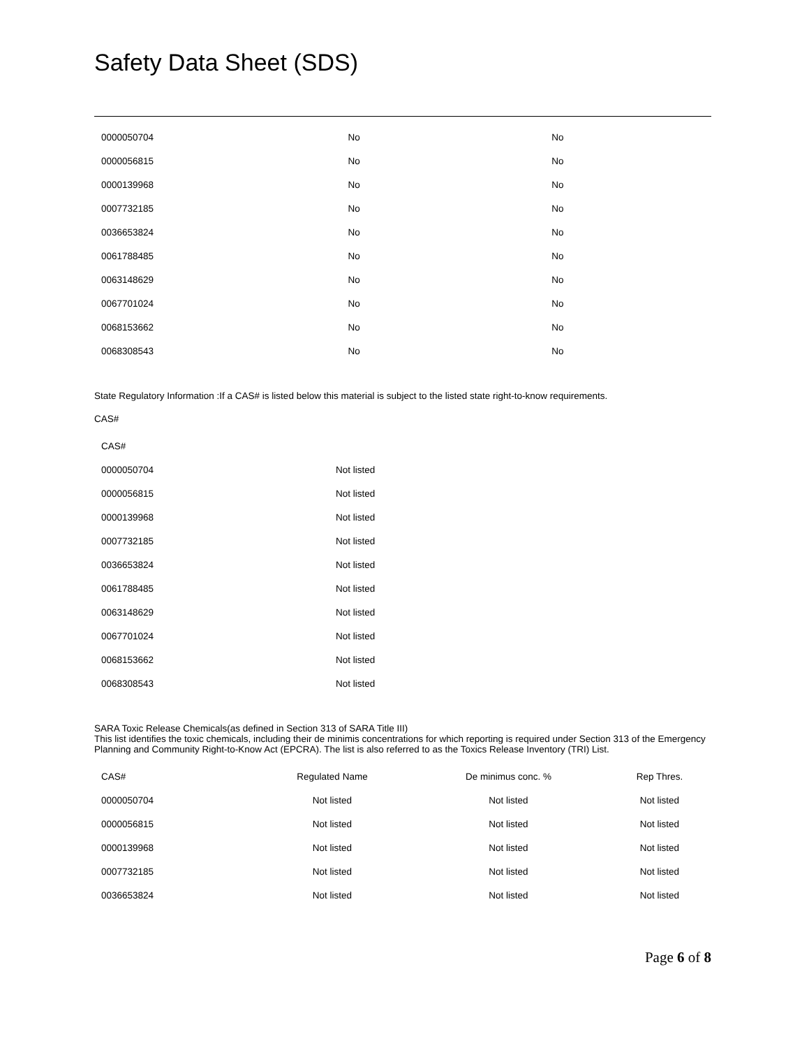Safety Data Sheet (SDS)
| 0000050704 | No | No |
| 0000056815 | No | No |
| 0000139968 | No | No |
| 0007732185 | No | No |
| 0036653824 | No | No |
| 0061788485 | No | No |
| 0063148629 | No | No |
| 0067701024 | No | No |
| 0068153662 | No | No |
| 0068308543 | No | No |
State Regulatory Information :If a CAS# is listed below this material is subject to the listed state right-to-know requirements.
CAS#
| CAS# | |
| --- | --- |
| 0000050704 | Not listed |
| 0000056815 | Not listed |
| 0000139968 | Not listed |
| 0007732185 | Not listed |
| 0036653824 | Not listed |
| 0061788485 | Not listed |
| 0063148629 | Not listed |
| 0067701024 | Not listed |
| 0068153662 | Not listed |
| 0068308543 | Not listed |
SARA Toxic Release Chemicals(as defined in Section 313 of SARA Title III)
This list identifies the toxic chemicals, including their de minimis concentrations for which reporting is required under Section 313 of the Emergency Planning and Community Right-to-Know Act (EPCRA). The list is also referred to as the Toxics Release Inventory (TRI) List.
| CAS# | Regulated Name | De minimus conc. % | Rep Thres. |
| --- | --- | --- | --- |
| 0000050704 | Not listed | Not listed | Not listed |
| 0000056815 | Not listed | Not listed | Not listed |
| 0000139968 | Not listed | Not listed | Not listed |
| 0007732185 | Not listed | Not listed | Not listed |
| 0036653824 | Not listed | Not listed | Not listed |
Page 6 of 8